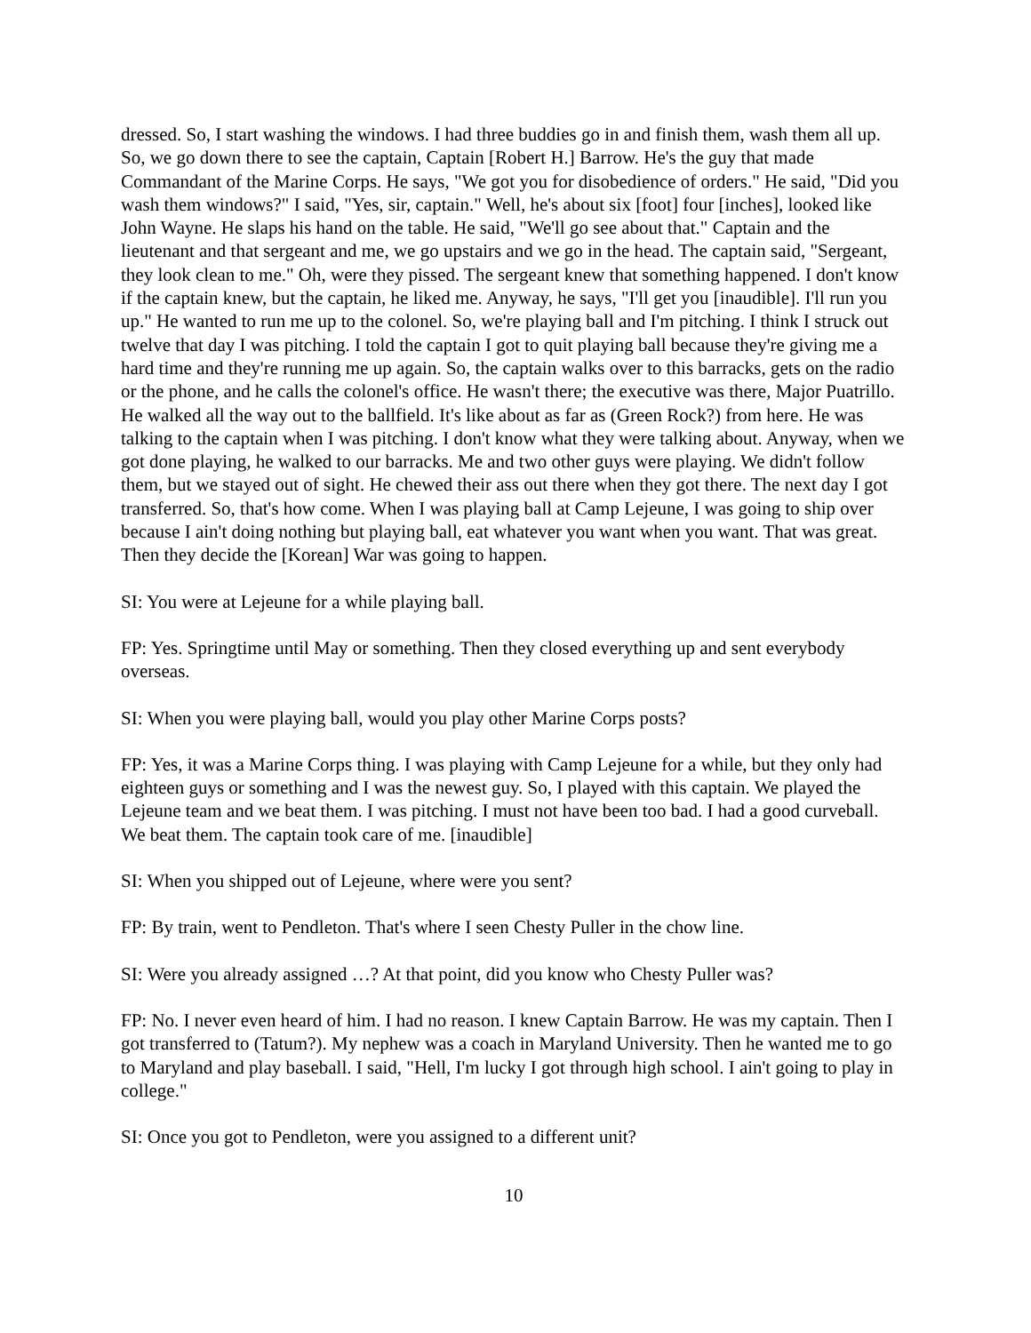dressed. So, I start washing the windows. I had three buddies go in and finish them, wash them all up. So, we go down there to see the captain, Captain [Robert H.] Barrow. He's the guy that made Commandant of the Marine Corps. He says, "We got you for disobedience of orders." He said, "Did you wash them windows?" I said, "Yes, sir, captain." Well, he's about six [foot] four [inches], looked like John Wayne. He slaps his hand on the table. He said, "We'll go see about that." Captain and the lieutenant and that sergeant and me, we go upstairs and we go in the head. The captain said, "Sergeant, they look clean to me." Oh, were they pissed. The sergeant knew that something happened. I don't know if the captain knew, but the captain, he liked me. Anyway, he says, "I'll get you [inaudible]. I'll run you up." He wanted to run me up to the colonel. So, we're playing ball and I'm pitching. I think I struck out twelve that day I was pitching. I told the captain I got to quit playing ball because they're giving me a hard time and they're running me up again. So, the captain walks over to this barracks, gets on the radio or the phone, and he calls the colonel's office. He wasn't there; the executive was there, Major Puatrillo. He walked all the way out to the ballfield. It's like about as far as (Green Rock?) from here. He was talking to the captain when I was pitching. I don't know what they were talking about. Anyway, when we got done playing, he walked to our barracks. Me and two other guys were playing. We didn't follow them, but we stayed out of sight. He chewed their ass out there when they got there. The next day I got transferred. So, that's how come. When I was playing ball at Camp Lejeune, I was going to ship over because I ain't doing nothing but playing ball, eat whatever you want when you want. That was great. Then they decide the [Korean] War was going to happen.
SI: You were at Lejeune for a while playing ball.
FP: Yes. Springtime until May or something. Then they closed everything up and sent everybody overseas.
SI: When you were playing ball, would you play other Marine Corps posts?
FP: Yes, it was a Marine Corps thing. I was playing with Camp Lejeune for a while, but they only had eighteen guys or something and I was the newest guy. So, I played with this captain. We played the Lejeune team and we beat them. I was pitching. I must not have been too bad. I had a good curveball. We beat them. The captain took care of me. [inaudible]
SI: When you shipped out of Lejeune, where were you sent?
FP: By train, went to Pendleton. That's where I seen Chesty Puller in the chow line.
SI: Were you already assigned …? At that point, did you know who Chesty Puller was?
FP: No. I never even heard of him. I had no reason. I knew Captain Barrow. He was my captain. Then I got transferred to (Tatum?). My nephew was a coach in Maryland University. Then he wanted me to go to Maryland and play baseball. I said, "Hell, I'm lucky I got through high school. I ain't going to play in college."
SI: Once you got to Pendleton, were you assigned to a different unit?
10